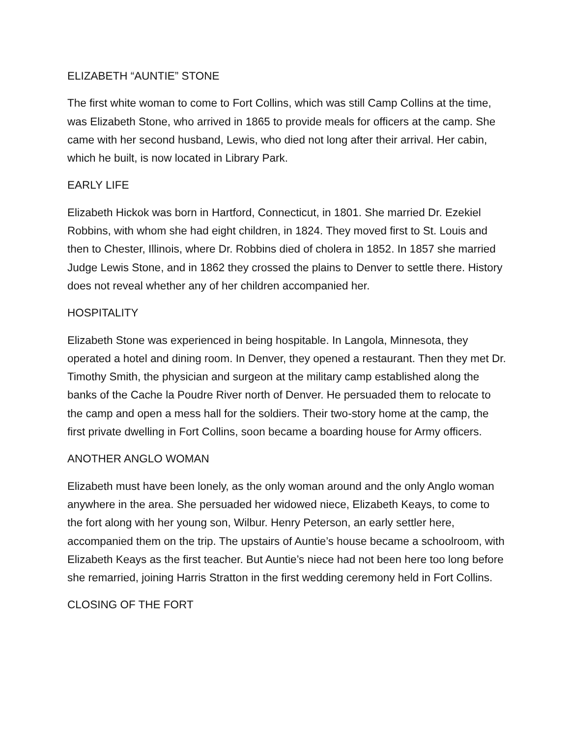ELIZABETH “AUNTIE” STONE
The first white woman to come to Fort Collins, which was still Camp Collins at the time, was Elizabeth Stone, who arrived in 1865 to provide meals for officers at the camp. She came with her second husband, Lewis, who died not long after their arrival. Her cabin, which he built, is now located in Library Park.
EARLY LIFE
Elizabeth Hickok was born in Hartford, Connecticut, in 1801. She married Dr. Ezekiel Robbins, with whom she had eight children, in 1824. They moved first to St. Louis and then to Chester, Illinois, where Dr. Robbins died of cholera in 1852. In 1857 she married Judge Lewis Stone, and in 1862 they crossed the plains to Denver to settle there. History does not reveal whether any of her children accompanied her.
HOSPITALITY
Elizabeth Stone was experienced in being hospitable. In Langola, Minnesota, they operated a hotel and dining room. In Denver, they opened a restaurant. Then they met Dr. Timothy Smith, the physician and surgeon at the military camp established along the banks of the Cache la Poudre River north of Denver. He persuaded them to relocate to the camp and open a mess hall for the soldiers. Their two-story home at the camp, the first private dwelling in Fort Collins, soon became a boarding house for Army officers.
ANOTHER ANGLO WOMAN
Elizabeth must have been lonely, as the only woman around and the only Anglo woman anywhere in the area. She persuaded her widowed niece, Elizabeth Keays, to come to the fort along with her young son, Wilbur. Henry Peterson, an early settler here, accompanied them on the trip. The upstairs of Auntie’s house became a schoolroom, with Elizabeth Keays as the first teacher. But Auntie’s niece had not been here too long before she remarried, joining Harris Stratton in the first wedding ceremony held in Fort Collins.
CLOSING OF THE FORT